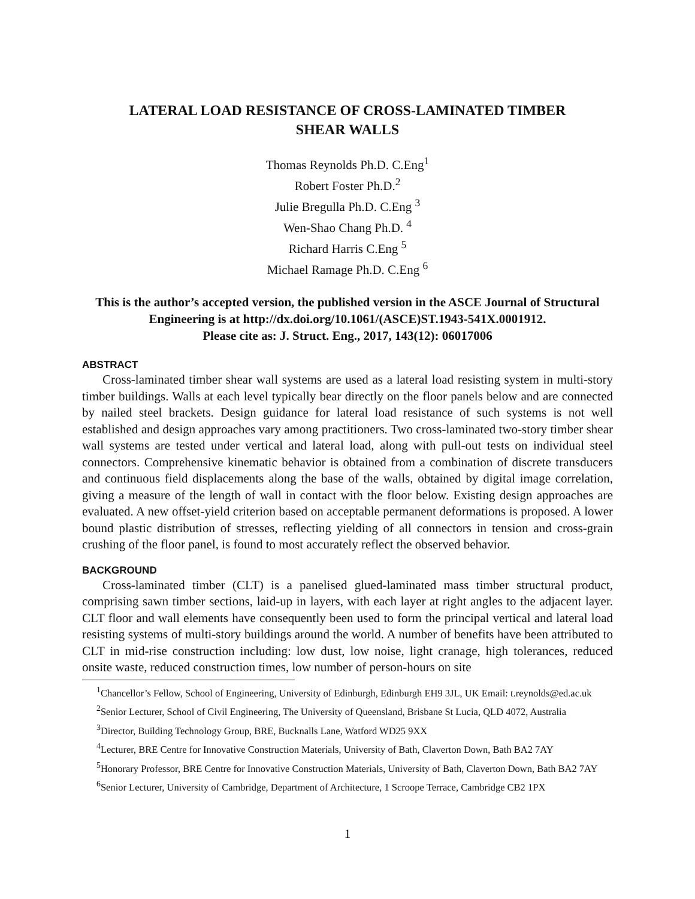LATERAL LOAD RESISTANCE OF CROSS-LAMINATED TIMBER
SHEAR WALLS
Thomas Reynolds Ph.D. C.Eng<sup>1</sup>
Robert Foster Ph.D.<sup>2</sup>
Julie Bregulla Ph.D. C.Eng <sup>3</sup>
Wen-Shao Chang Ph.D. <sup>4</sup>
Richard Harris C.Eng <sup>5</sup>
Michael Ramage Ph.D. C.Eng <sup>6</sup>
This is the author’s accepted version, the published version in the ASCE Journal of Structural Engineering is at http://dx.doi.org/10.1061/(ASCE)ST.1943-541X.0001912.
Please cite as: J. Struct. Eng., 2017, 143(12): 06017006
ABSTRACT
Cross-laminated timber shear wall systems are used as a lateral load resisting system in multi-story timber buildings. Walls at each level typically bear directly on the floor panels below and are connected by nailed steel brackets. Design guidance for lateral load resistance of such systems is not well established and design approaches vary among practitioners. Two cross-laminated two-story timber shear wall systems are tested under vertical and lateral load, along with pull-out tests on individual steel connectors. Comprehensive kinematic behavior is obtained from a combination of discrete transducers and continuous field displacements along the base of the walls, obtained by digital image correlation, giving a measure of the length of wall in contact with the floor below. Existing design approaches are evaluated. A new offset-yield criterion based on acceptable permanent deformations is proposed. A lower bound plastic distribution of stresses, reflecting yielding of all connectors in tension and cross-grain crushing of the floor panel, is found to most accurately reflect the observed behavior.
BACKGROUND
Cross-laminated timber (CLT) is a panelised glued-laminated mass timber structural product, comprising sawn timber sections, laid-up in layers, with each layer at right angles to the adjacent layer. CLT floor and wall elements have consequently been used to form the principal vertical and lateral load resisting systems of multi-story buildings around the world. A number of benefits have been attributed to CLT in mid-rise construction including: low dust, low noise, light cranage, high tolerances, reduced onsite waste, reduced construction times, low number of person-hours on site
<sup>1</sup> Chancellor’s Fellow, School of Engineering, University of Edinburgh, Edinburgh EH9 3JL, UK Email: t.reynolds@ed.ac.uk
<sup>2</sup> Senior Lecturer, School of Civil Engineering, The University of Queensland, Brisbane St Lucia, QLD 4072, Australia
<sup>3</sup> Director, Building Technology Group, BRE, Bucknalls Lane, Watford WD25 9XX
<sup>4</sup> Lecturer, BRE Centre for Innovative Construction Materials, University of Bath, Claverton Down, Bath BA2 7AY
<sup>5</sup> Honorary Professor, BRE Centre for Innovative Construction Materials, University of Bath, Claverton Down, Bath BA2 7AY
<sup>6</sup> Senior Lecturer, University of Cambridge, Department of Architecture, 1 Scroope Terrace, Cambridge CB2 1PX
1